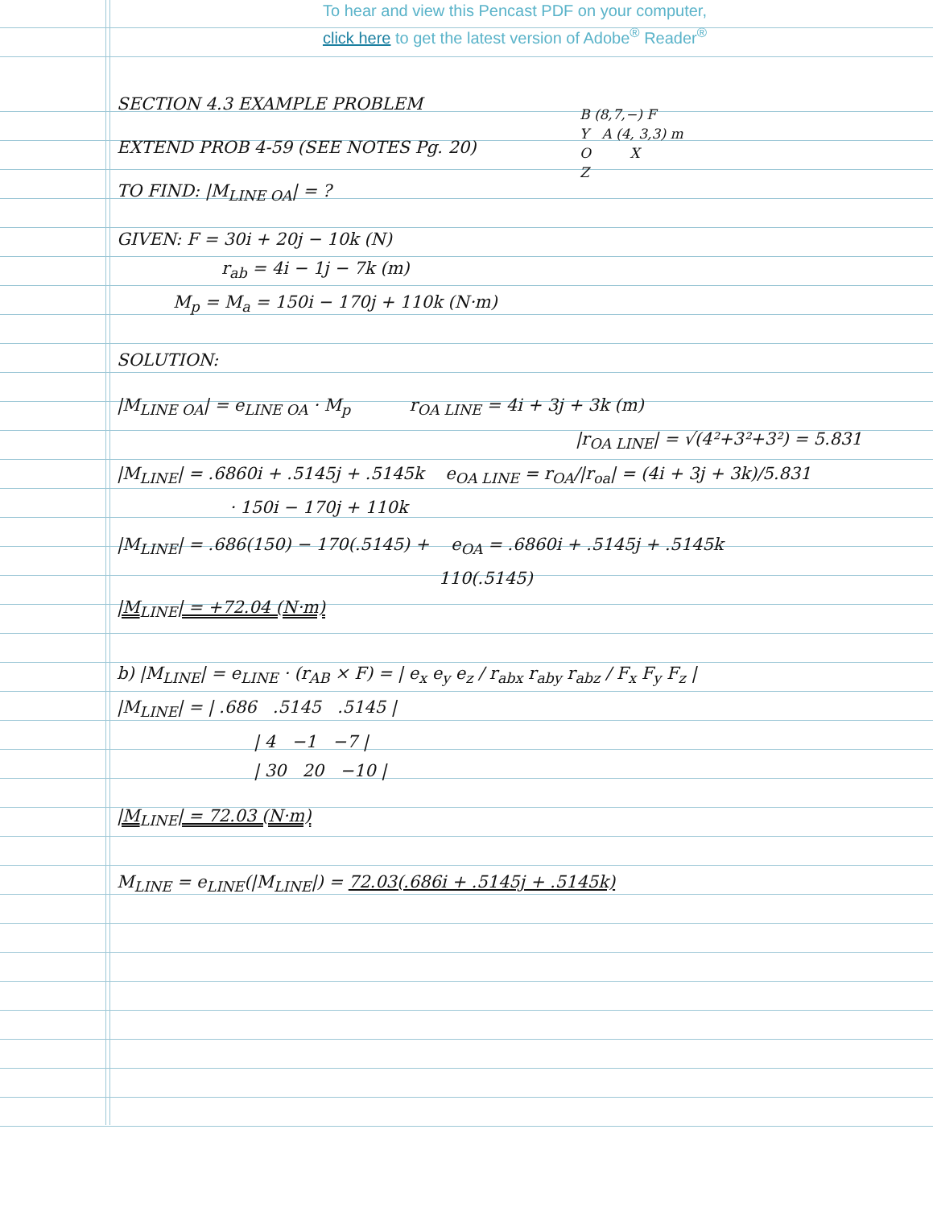To hear and view this Pencast PDF on your computer,
click here to get the latest version of Adobe<sup>®</sup> Reader<sup>®</sup>
SECTION 4.3 EXAMPLE PROBLEM
EXTEND PROB 4-59 (SEE NOTES Pg. 20)
TO FIND: |M<sub>LINE OA</sub>| = ?
GIVEN: F = 30i + 20j − 10k (N)
r<sub>ab</sub> = 4i − 1j − 7k (m)
M<sub>p</sub> = M<sub>a</sub> = 150i − 170j + 110k (N·m)
SOLUTION:
|M<sub>LINE OA</sub>| = e<sub>LINE OA</sub> · M<sub>p</sub> r<sub>OA LINE</sub> = 4i + 3j + 3k (m)
|r<sub>OA LINE</sub>| = √(4²+3²+3²) = 5.831
|M<sub>LINE</sub>| = .6860i + .5145j + .5145k e<sub>OA LINE</sub> = r<sub>OA</sub>/|r<sub>oa</sub>| = (4i + 3j + 3k)/5.831
· 150i − 170j + 110k
|M<sub>LINE</sub>| = .686(150) − 170(.5145) + e<sub>OA</sub> = .6860i + .5145j + .5145k
110(.5145)
|M<sub>LINE</sub>| = +72.04 (N·m)
b) |M<sub>LINE</sub>| = e<sub>LINE</sub> · (r<sub>AB</sub> × F) = | e<sub>x</sub> e<sub>y</sub> e<sub>z</sub> / r<sub>abx</sub> r<sub>aby</sub> r<sub>abz</sub> / F<sub>x</sub> F<sub>y</sub> F<sub>z</sub> |
|M<sub>LINE</sub>| = | .686 .5145 .5145 |
| 4 −1 −7 |
| 30 20 −10 |
|M<sub>LINE</sub>| = 72.03 (N·m)
M<sub>LINE</sub> = e<sub>LINE</sub>(|M<sub>LINE</sub>|) = 72.03(.686i + .5145j + .5145k)
B (8,7,−) F
Y A (4, 3,3) m
O X
Z